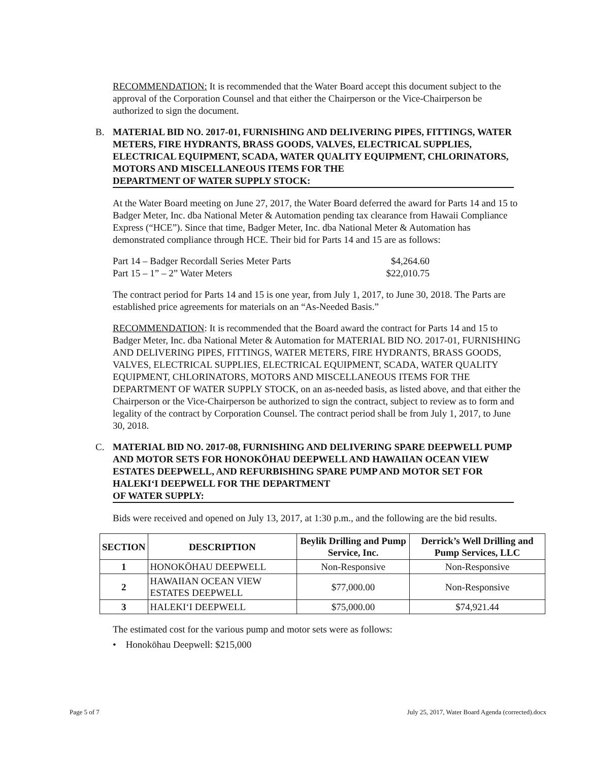RECOMMENDATION: It is recommended that the Water Board accept this document subject to the approval of the Corporation Counsel and that either the Chairperson or the Vice-Chairperson be authorized to sign the document.
B. MATERIAL BID NO. 2017-01, FURNISHING AND DELIVERING PIPES, FITTINGS, WATER METERS, FIRE HYDRANTS, BRASS GOODS, VALVES, ELECTRICAL SUPPLIES, ELECTRICAL EQUIPMENT, SCADA, WATER QUALITY EQUIPMENT, CHLORINATORS, MOTORS AND MISCELLANEOUS ITEMS FOR THE DEPARTMENT OF WATER SUPPLY STOCK:
At the Water Board meeting on June 27, 2017, the Water Board deferred the award for Parts 14 and 15 to Badger Meter, Inc. dba National Meter & Automation pending tax clearance from Hawaii Compliance Express (“HCE”). Since that time, Badger Meter, Inc. dba National Meter & Automation has demonstrated compliance through HCE. Their bid for Parts 14 and 15 are as follows:
| Part 14 – Badger Recordall Series Meter Parts | $4,264.60 |
| Part 15 – 1” – 2” Water Meters | $22,010.75 |
The contract period for Parts 14 and 15 is one year, from July 1, 2017, to June 30, 2018. The Parts are established price agreements for materials on an “As-Needed Basis.”
RECOMMENDATION: It is recommended that the Board award the contract for Parts 14 and 15 to Badger Meter, Inc. dba National Meter & Automation for MATERIAL BID NO. 2017-01, FURNISHING AND DELIVERING PIPES, FITTINGS, WATER METERS, FIRE HYDRANTS, BRASS GOODS, VALVES, ELECTRICAL SUPPLIES, ELECTRICAL EQUIPMENT, SCADA, WATER QUALITY EQUIPMENT, CHLORINATORS, MOTORS AND MISCELLANEOUS ITEMS FOR THE DEPARTMENT OF WATER SUPPLY STOCK, on an as-needed basis, as listed above, and that either the Chairperson or the Vice-Chairperson be authorized to sign the contract, subject to review as to form and legality of the contract by Corporation Counsel. The contract period shall be from July 1, 2017, to June 30, 2018.
C. MATERIAL BID NO. 2017-08, FURNISHING AND DELIVERING SPARE DEEPWELL PUMP AND MOTOR SETS FOR HONOKŌHAU DEEPWELL AND HAWAIIAN OCEAN VIEW ESTATES DEEPWELL, AND REFURBISHING SPARE PUMP AND MOTOR SET FOR HALEKI‘I DEEPWELL FOR THE DEPARTMENT OF WATER SUPPLY:
Bids were received and opened on July 13, 2017, at 1:30 p.m., and the following are the bid results.
| SECTION | DESCRIPTION | Beylik Drilling and Pump Service, Inc. | Derrick’s Well Drilling and Pump Services, LLC |
| --- | --- | --- | --- |
| 1 | HONOKŌHAU DEEPWELL | Non-Responsive | Non-Responsive |
| 2 | HAWAIIAN OCEAN VIEW ESTATES DEEPWELL | $77,000.00 | Non-Responsive |
| 3 | HALEKI‘I DEEPWELL | $75,000.00 | $74,921.44 |
The estimated cost for the various pump and motor sets were as follows:
• Honokōhau Deepwell: $215,000
Page 5 of 7 July 25, 2017, Water Board Agenda (corrected).docx